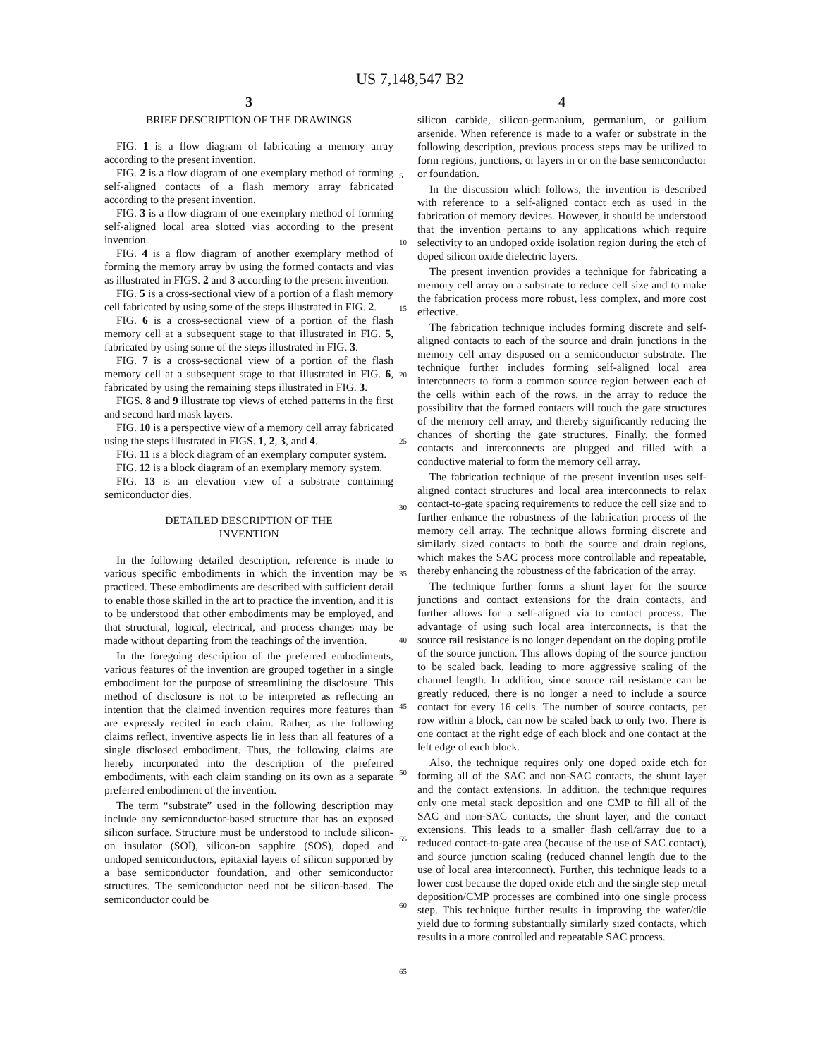US 7,148,547 B2
3
BRIEF DESCRIPTION OF THE DRAWINGS
FIG. 1 is a flow diagram of fabricating a memory array according to the present invention.
FIG. 2 is a flow diagram of one exemplary method of forming self-aligned contacts of a flash memory array fabricated according to the present invention.
FIG. 3 is a flow diagram of one exemplary method of forming self-aligned local area slotted vias according to the present invention.
FIG. 4 is a flow diagram of another exemplary method of forming the memory array by using the formed contacts and vias as illustrated in FIGS. 2 and 3 according to the present invention.
FIG. 5 is a cross-sectional view of a portion of a flash memory cell fabricated by using some of the steps illustrated in FIG. 2.
FIG. 6 is a cross-sectional view of a portion of the flash memory cell at a subsequent stage to that illustrated in FIG. 5, fabricated by using some of the steps illustrated in FIG. 3.
FIG. 7 is a cross-sectional view of a portion of the flash memory cell at a subsequent stage to that illustrated in FIG. 6, fabricated by using the remaining steps illustrated in FIG. 3.
FIGS. 8 and 9 illustrate top views of etched patterns in the first and second hard mask layers.
FIG. 10 is a perspective view of a memory cell array fabricated using the steps illustrated in FIGS. 1, 2, 3, and 4.
FIG. 11 is a block diagram of an exemplary computer system.
FIG. 12 is a block diagram of an exemplary memory system.
FIG. 13 is an elevation view of a substrate containing semiconductor dies.
DETAILED DESCRIPTION OF THE
INVENTION
In the following detailed description, reference is made to various specific embodiments in which the invention may be practiced. These embodiments are described with sufficient detail to enable those skilled in the art to practice the invention, and it is to be understood that other embodiments may be employed, and that structural, logical, electrical, and process changes may be made without departing from the teachings of the invention.
In the foregoing description of the preferred embodiments, various features of the invention are grouped together in a single embodiment for the purpose of streamlining the disclosure. This method of disclosure is not to be interpreted as reflecting an intention that the claimed invention requires more features than are expressly recited in each claim. Rather, as the following claims reflect, inventive aspects lie in less than all features of a single disclosed embodiment. Thus, the following claims are hereby incorporated into the description of the preferred embodiments, with each claim standing on its own as a separate preferred embodiment of the invention.
The term “substrate” used in the following description may include any semiconductor-based structure that has an exposed silicon surface. Structure must be understood to include silicon-on insulator (SOI), silicon-on sapphire (SOS), doped and undoped semiconductors, epitaxial layers of silicon supported by a base semiconductor foundation, and other semiconductor structures. The semiconductor need not be silicon-based. The semiconductor could be
4
silicon carbide, silicon-germanium, germanium, or gallium arsenide. When reference is made to a wafer or substrate in the following description, previous process steps may be utilized to form regions, junctions, or layers in or on the base semiconductor or foundation.
In the discussion which follows, the invention is described with reference to a self-aligned contact etch as used in the fabrication of memory devices. However, it should be understood that the invention pertains to any applications which require selectivity to an undoped oxide isolation region during the etch of doped silicon oxide dielectric layers.
The present invention provides a technique for fabricating a memory cell array on a substrate to reduce cell size and to make the fabrication process more robust, less complex, and more cost effective.
The fabrication technique includes forming discrete and self-aligned contacts to each of the source and drain junctions in the memory cell array disposed on a semiconductor substrate. The technique further includes forming self-aligned local area interconnects to form a common source region between each of the cells within each of the rows, in the array to reduce the possibility that the formed contacts will touch the gate structures of the memory cell array, and thereby significantly reducing the chances of shorting the gate structures. Finally, the formed contacts and interconnects are plugged and filled with a conductive material to form the memory cell array.
The fabrication technique of the present invention uses self-aligned contact structures and local area interconnects to relax contact-to-gate spacing requirements to reduce the cell size and to further enhance the robustness of the fabrication process of the memory cell array. The technique allows forming discrete and similarly sized contacts to both the source and drain regions, which makes the SAC process more controllable and repeatable, thereby enhancing the robustness of the fabrication of the array.
The technique further forms a shunt layer for the source junctions and contact extensions for the drain contacts, and further allows for a self-aligned via to contact process. The advantage of using such local area interconnects, is that the source rail resistance is no longer dependant on the doping profile of the source junction. This allows doping of the source junction to be scaled back, leading to more aggressive scaling of the channel length. In addition, since source rail resistance can be greatly reduced, there is no longer a need to include a source contact for every 16 cells. The number of source contacts, per row within a block, can now be scaled back to only two. There is one contact at the right edge of each block and one contact at the left edge of each block.
Also, the technique requires only one doped oxide etch for forming all of the SAC and non-SAC contacts, the shunt layer and the contact extensions. In addition, the technique requires only one metal stack deposition and one CMP to fill all of the SAC and non-SAC contacts, the shunt layer, and the contact extensions. This leads to a smaller flash cell/array due to a reduced contact-to-gate area (because of the use of SAC contact), and source junction scaling (reduced channel length due to the use of local area interconnect). Further, this technique leads to a lower cost because the doped oxide etch and the single step metal deposition/CMP processes are combined into one single process step. This technique further results in improving the wafer/die yield due to forming substantially similarly sized contacts, which results in a more controlled and repeatable SAC process.
5
10
15
20
25
30
35
40
45
50
55
60
65